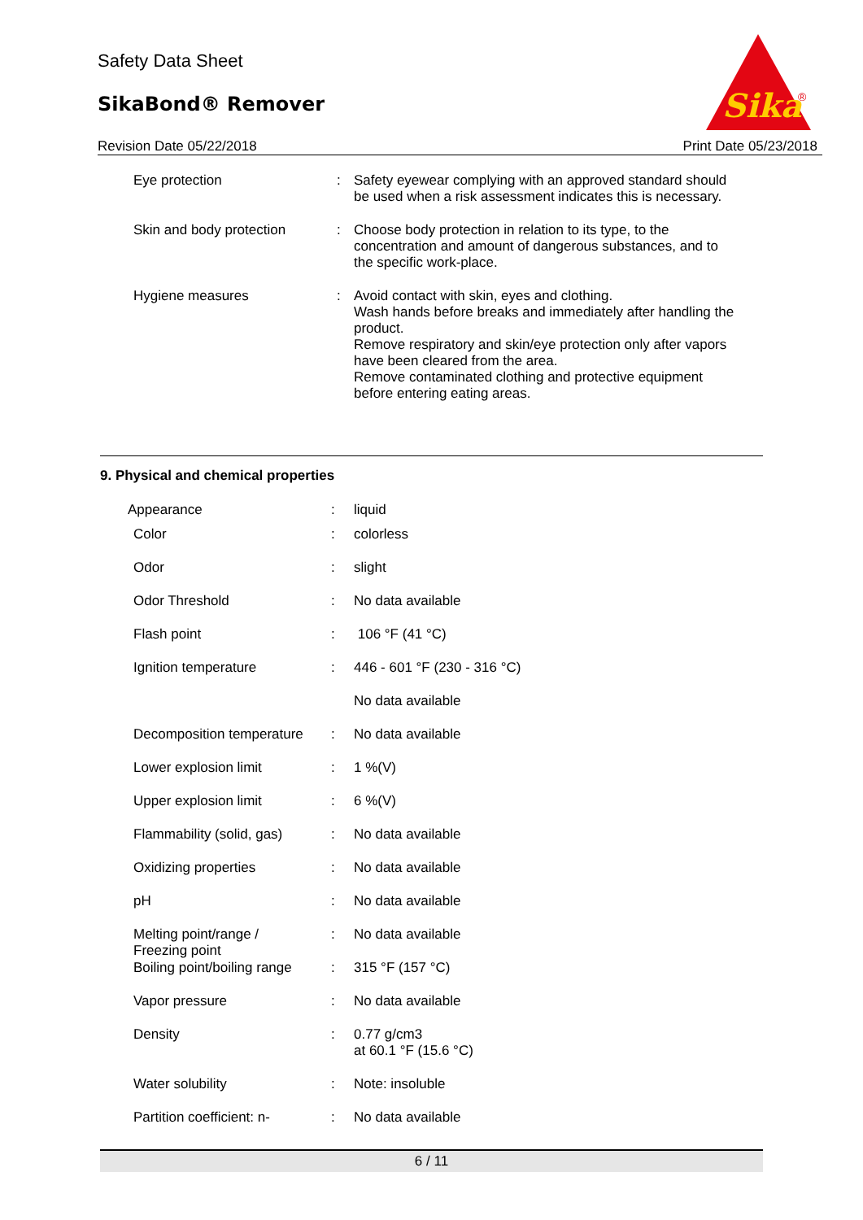Safety Data Sheet
SikaBond® Remover
Sika
®
Revision Date 05/22/2018 Print Date 05/23/2018
| Eye protection | : | Safety eyewear complying with an approved standard should be used when a risk assessment indicates this is necessary. |
| Skin and body protection | : | Choose body protection in relation to its type, to the concentration and amount of dangerous substances, and to the specific work-place. |
| Hygiene measures | : | Avoid contact with skin, eyes and clothing. Wash hands before breaks and immediately after handling the product. Remove respiratory and skin/eye protection only after vapors have been cleared from the area. Remove contaminated clothing and protective equipment before entering eating areas. |
9. Physical and chemical properties
| Appearance | : | liquid |
| Color | : | colorless |
| Odor | : | slight |
| Odor Threshold | : | No data available |
| Flash point | : | 106 °F (41 °C) |
| Ignition temperature | : | 446 - 601 °F (230 - 316 °C) |
| | | No data available |
| Decomposition temperature | : | No data available |
| Lower explosion limit | : | 1 %(V) |
| Upper explosion limit | : | 6 %(V) |
| Flammability (solid, gas) | : | No data available |
| Oxidizing properties | : | No data available |
| pH | : | No data available |
| Melting point/range / Freezing point | : | No data available |
| Boiling point/boiling range | : | 315 °F (157 °C) |
| Vapor pressure | : | No data available |
| Density | : | 0.77 g/cm3 at 60.1 °F (15.6 °C) |
| Water solubility | : | Note: insoluble |
| Partition coefficient: n- | : | No data available |
6 / 11